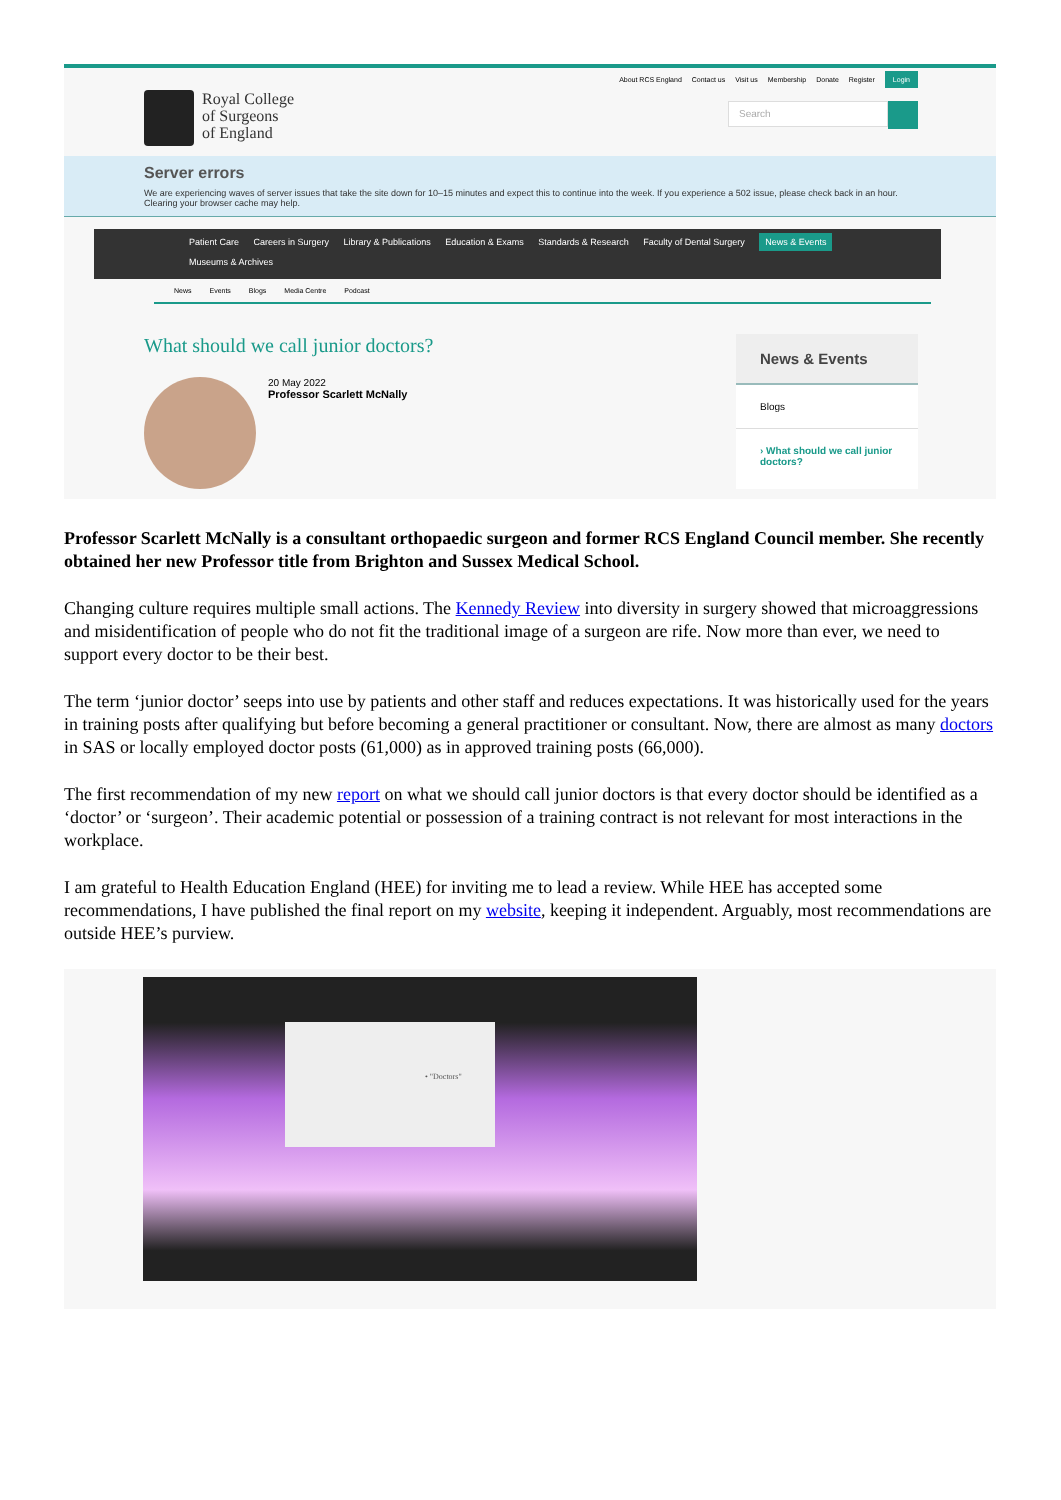Royal College
of Surgeons
of England
About RCS England Contact us Visit us Membership Donate Register Login
Search
Server errors
We are experiencing waves of server issues that take the site down for 10–15 minutes and expect this to continue into the week. If you experience a 502 issue, please check back in an hour. Clearing your browser cache may help.
Patient Care Careers in Surgery Library & Publications Education & Exams Standards & Research Faculty of Dental Surgery News & Events
Museums & Archives
News Events Blogs Media Centre Podcast
What should we call junior doctors?
20 May 2022
Professor Scarlett McNally
News & Events
Blogs
› What should we call junior doctors?
Professor Scarlett McNally is a consultant orthopaedic surgeon and former RCS England Council member. She recently obtained her new Professor title from Brighton and Sussex Medical School.
Changing culture requires multiple small actions. The Kennedy Review into diversity in surgery showed that microaggressions and misidentification of people who do not fit the traditional image of a surgeon are rife. Now more than ever, we need to support every doctor to be their best.
The term ‘junior doctor’ seeps into use by patients and other staff and reduces expectations. It was historically used for the years in training posts after qualifying but before becoming a general practitioner or consultant. Now, there are almost as many doctors in SAS or locally employed doctor posts (61,000) as in approved training posts (66,000).
The first recommendation of my new report on what we should call junior doctors is that every doctor should be identified as a ‘doctor’ or ‘surgeon’. Their academic potential or possession of a training contract is not relevant for most interactions in the workplace.
I am grateful to Health Education England (HEE) for inviting me to lead a review. While HEE has accepted some recommendations, I have published the final report on my website, keeping it independent. Arguably, most recommendations are outside HEE’s purview.
• "Doctors"